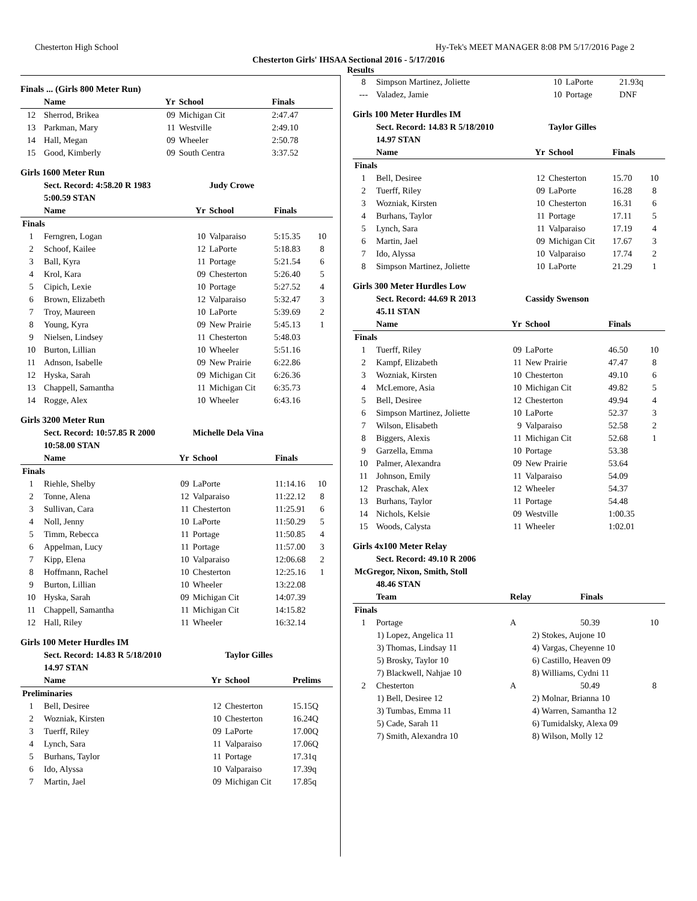Chesterton High School Hy-Tek's MEET MANAGER 8:08 PM 5/17/2016 Page 2
Chesterton Girls' IHSAA Sectional 2016 - 5/17/2016
Results
Finals ... (Girls 800 Meter Run)
| | Name | Yr | School | Finals | |
| --- | --- | --- | --- | --- | --- |
| 12 | Sherrod, Brikea | 09 | Michigan Cit | 2:47.47 | |
| 13 | Parkman, Mary | 11 | Westville | 2:49.10 | |
| 14 | Hall, Megan | 09 | Wheeler | 2:50.78 | |
| 15 | Good, Kimberly | 09 | South Centra | 3:37.52 | |
Girls 1600 Meter Run
| | Sect. Record: 4:58.20 R 1983 | | Judy Crowe | | |
| | 5:00.59 STAN | | | | |
| | Name | Yr | School | Finals | |
| Finals | | | | | |
| 1 | Ferngren, Logan | 10 | Valparaiso | 5:15.35 | 10 |
| 2 | Schoof, Kailee | 12 | LaPorte | 5:18.83 | 8 |
| 3 | Ball, Kyra | 11 | Portage | 5:21.54 | 6 |
| 4 | Krol, Kara | 09 | Chesterton | 5:26.40 | 5 |
| 5 | Cipich, Lexie | 10 | Portage | 5:27.52 | 4 |
| 6 | Brown, Elizabeth | 12 | Valparaiso | 5:32.47 | 3 |
| 7 | Troy, Maureen | 10 | LaPorte | 5:39.69 | 2 |
| 8 | Young, Kyra | 09 | New Prairie | 5:45.13 | 1 |
| 9 | Nielsen, Lindsey | 11 | Chesterton | 5:48.03 | |
| 10 | Burton, Lillian | 10 | Wheeler | 5:51.16 | |
| 11 | Adnson, Isabelle | 09 | New Prairie | 6:22.86 | |
| 12 | Hyska, Sarah | 09 | Michigan Cit | 6:26.36 | |
| 13 | Chappell, Samantha | 11 | Michigan Cit | 6:35.73 | |
| 14 | Rogge, Alex | 10 | Wheeler | 6:43.16 | |
Girls 3200 Meter Run
| | Sect. Record: 10:57.85 R 2000 | | Michelle Dela Vina | | |
| | 10:58.00 STAN | | | | |
| | Name | Yr | School | Finals | |
| Finals | | | | | |
| 1 | Riehle, Shelby | 09 | LaPorte | 11:14.16 | 10 |
| 2 | Tonne, Alena | 12 | Valparaiso | 11:22.12 | 8 |
| 3 | Sullivan, Cara | 11 | Chesterton | 11:25.91 | 6 |
| 4 | Noll, Jenny | 10 | LaPorte | 11:50.29 | 5 |
| 5 | Timm, Rebecca | 11 | Portage | 11:50.85 | 4 |
| 6 | Appelman, Lucy | 11 | Portage | 11:57.00 | 3 |
| 7 | Kipp, Elena | 10 | Valparaiso | 12:06.68 | 2 |
| 8 | Hoffmann, Rachel | 10 | Chesterton | 12:25.16 | 1 |
| 9 | Burton, Lillian | 10 | Wheeler | 13:22.08 | |
| 10 | Hyska, Sarah | 09 | Michigan Cit | 14:07.39 | |
| 11 | Chappell, Samantha | 11 | Michigan Cit | 14:15.82 | |
| 12 | Hall, Riley | 11 | Wheeler | 16:32.14 | |
Girls 100 Meter Hurdles IM
| | Sect. Record: 14.83 R 5/18/2010 | | Taylor Gilles | |
| | 14.97 STAN | | | |
| | Name | Yr | School | Prelims |
| Preliminaries | | | | |
| 1 | Bell, Desiree | 12 | Chesterton | 15.15Q |
| 2 | Wozniak, Kirsten | 10 | Chesterton | 16.24Q |
| 3 | Tuerff, Riley | 09 | LaPorte | 17.00Q |
| 4 | Lynch, Sara | 11 | Valparaiso | 17.06Q |
| 5 | Burhans, Taylor | 11 | Portage | 17.31q |
| 6 | Ido, Alyssa | 10 | Valparaiso | 17.39q |
| 7 | Martin, Jael | 09 | Michigan Cit | 17.85q |
| 8 | Simpson Martinez, Joliette | 10 | LaPorte | 21.93q |
| --- | Valadez, Jamie | 10 | Portage | DNF |
Girls 100 Meter Hurdles IM
| | Sect. Record: 14.83 R 5/18/2010 | | Taylor Gilles | | |
| | 14.97 STAN | | | | |
| | Name | Yr | School | Finals | |
| Finals | | | | | |
| 1 | Bell, Desiree | 12 | Chesterton | 15.70 | 10 |
| 2 | Tuerff, Riley | 09 | LaPorte | 16.28 | 8 |
| 3 | Wozniak, Kirsten | 10 | Chesterton | 16.31 | 6 |
| 4 | Burhans, Taylor | 11 | Portage | 17.11 | 5 |
| 5 | Lynch, Sara | 11 | Valparaiso | 17.19 | 4 |
| 6 | Martin, Jael | 09 | Michigan Cit | 17.67 | 3 |
| 7 | Ido, Alyssa | 10 | Valparaiso | 17.74 | 2 |
| 8 | Simpson Martinez, Joliette | 10 | LaPorte | 21.29 | 1 |
Girls 300 Meter Hurdles Low
| | Sect. Record: 44.69 R 2013 | | Cassidy Swenson | | |
| | 45.11 STAN | | | | |
| | Name | Yr | School | Finals | |
| Finals | | | | | |
| 1 | Tuerff, Riley | 09 | LaPorte | 46.50 | 10 |
| 2 | Kampf, Elizabeth | 11 | New Prairie | 47.47 | 8 |
| 3 | Wozniak, Kirsten | 10 | Chesterton | 49.10 | 6 |
| 4 | McLemore, Asia | 10 | Michigan Cit | 49.82 | 5 |
| 5 | Bell, Desiree | 12 | Chesterton | 49.94 | 4 |
| 6 | Simpson Martinez, Joliette | 10 | LaPorte | 52.37 | 3 |
| 7 | Wilson, Elisabeth | 9 | Valparaiso | 52.58 | 2 |
| 8 | Biggers, Alexis | 11 | Michigan Cit | 52.68 | 1 |
| 9 | Garzella, Emma | 10 | Portage | 53.38 | |
| 10 | Palmer, Alexandra | 09 | New Prairie | 53.64 | |
| 11 | Johnson, Emily | 11 | Valparaiso | 54.09 | |
| 12 | Praschak, Alex | 12 | Wheeler | 54.37 | |
| 13 | Burhans, Taylor | 11 | Portage | 54.48 | |
| 14 | Nichols, Kelsie | 09 | Westville | 1:00.35 | |
| 15 | Woods, Calysta | 11 | Wheeler | 1:02.01 | |
Girls 4x100 Meter Relay
| | Sect. Record: 49.10 R 2006 | | | | |
| McGregor, Nixon, Smith, Stoll | | | | | |
| | 48.46 STAN | | | | |
| | Team | Relay | | Finals | |
| Finals | | | | | |
| 1 | Portage | A | | 50.39 | 10 |
| 1) Lopez, Angelica 11 | | 2) Stokes, Aujone 10 | | | |
| 3) Thomas, Lindsay 11 | | 4) Vargas, Cheyenne 10 | | | |
| 5) Brosky, Taylor 10 | | 6) Castillo, Heaven 09 | | | |
| 7) Blackwell, Nahjae 10 | | 8) Williams, Cydni 11 | | | |
| 2 | Chesterton | A | | 50.49 | 8 |
| 1) Bell, Desiree 12 | | 2) Molnar, Brianna 10 | | | |
| 3) Tumbas, Emma 11 | | 4) Warren, Samantha 12 | | | |
| 5) Cade, Sarah 11 | | 6) Tumidalsky, Alexa 09 | | | |
| 7) Smith, Alexandra 10 | | 8) Wilson, Molly 12 | | | |